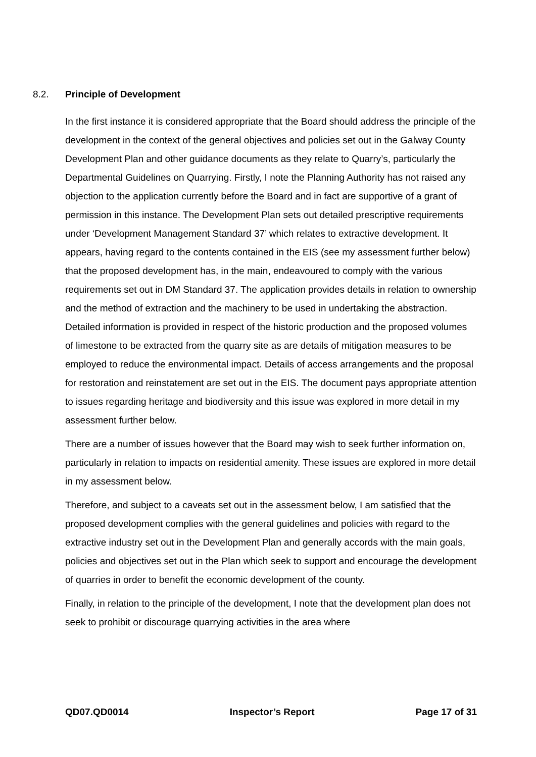8.2. Principle of Development
In the first instance it is considered appropriate that the Board should address the principle of the development in the context of the general objectives and policies set out in the Galway County Development Plan and other guidance documents as they relate to Quarry’s, particularly the Departmental Guidelines on Quarrying. Firstly, I note the Planning Authority has not raised any objection to the application currently before the Board and in fact are supportive of a grant of permission in this instance. The Development Plan sets out detailed prescriptive requirements under ‘Development Management Standard 37’ which relates to extractive development. It appears, having regard to the contents contained in the EIS (see my assessment further below) that the proposed development has, in the main, endeavoured to comply with the various requirements set out in DM Standard 37. The application provides details in relation to ownership and the method of extraction and the machinery to be used in undertaking the abstraction. Detailed information is provided in respect of the historic production and the proposed volumes of limestone to be extracted from the quarry site as are details of mitigation measures to be employed to reduce the environmental impact. Details of access arrangements and the proposal for restoration and reinstatement are set out in the EIS. The document pays appropriate attention to issues regarding heritage and biodiversity and this issue was explored in more detail in my assessment further below.
There are a number of issues however that the Board may wish to seek further information on, particularly in relation to impacts on residential amenity. These issues are explored in more detail in my assessment below.
Therefore, and subject to a caveats set out in the assessment below, I am satisfied that the proposed development complies with the general guidelines and policies with regard to the extractive industry set out in the Development Plan and generally accords with the main goals, policies and objectives set out in the Plan which seek to support and encourage the development of quarries in order to benefit the economic development of the county.
Finally, in relation to the principle of the development, I note that the development plan does not seek to prohibit or discourage quarrying activities in the area where
QD07.QD0014 Inspector’s Report Page 17 of 31